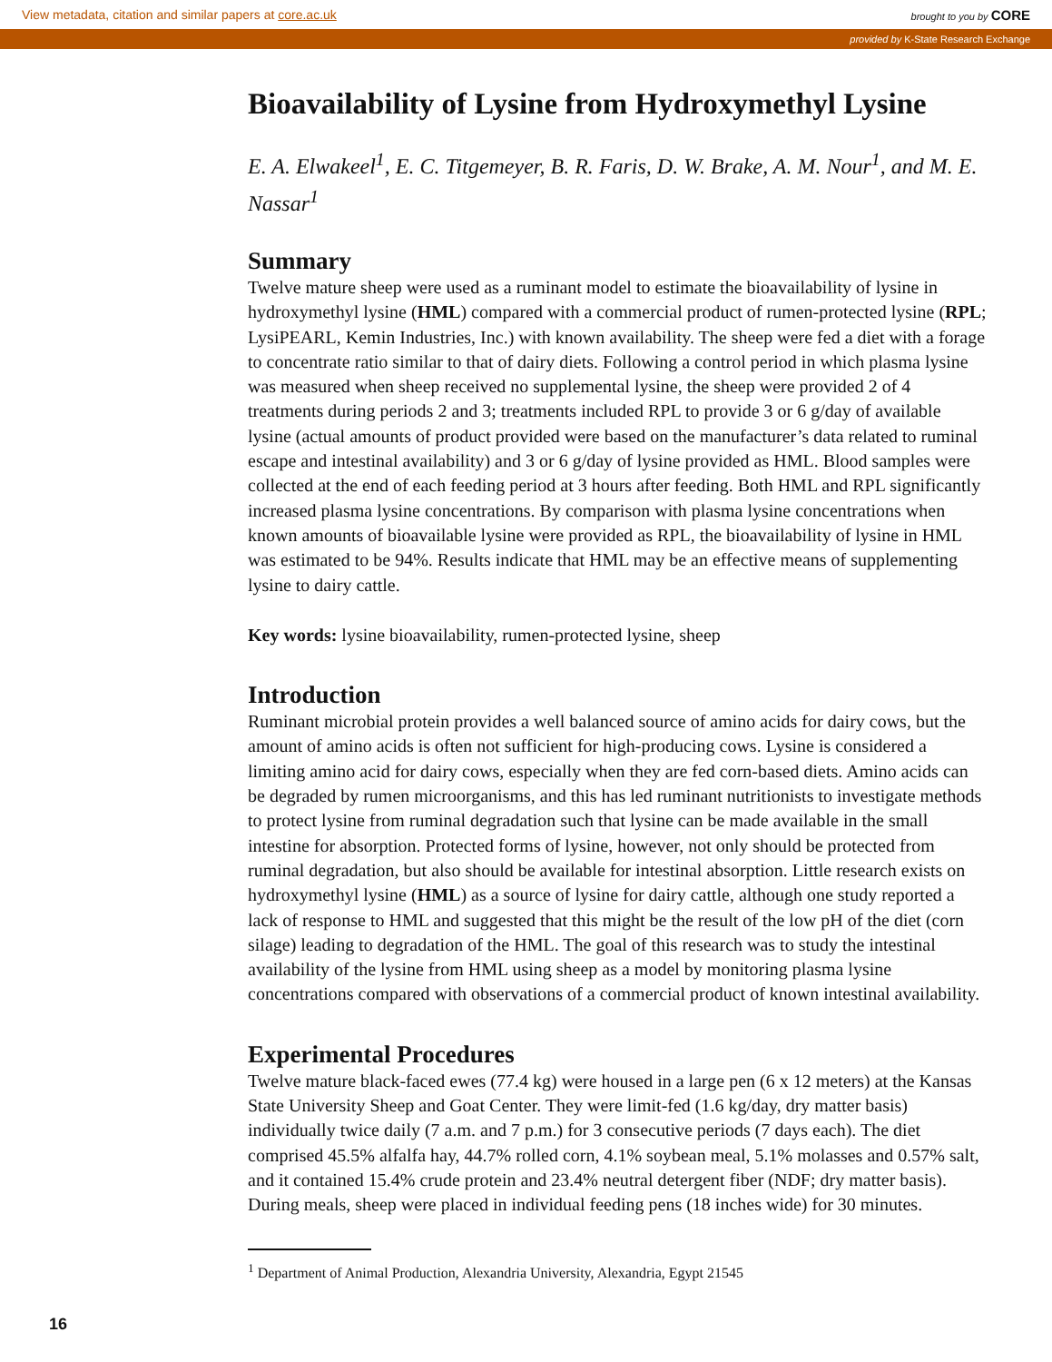View metadata, citation and similar papers at core.ac.uk brought to you by CORE
provided by K-State Research Exchange
Bioavailability of Lysine from Hydroxymethyl Lysine
E. A. Elwakeel<sup>1</sup>, E. C. Titgemeyer, B. R. Faris, D. W. Brake, A. M. Nour<sup>1</sup>, and M. E. Nassar<sup>1</sup>
Summary
Twelve mature sheep were used as a ruminant model to estimate the bioavailability of lysine in hydroxymethyl lysine (HML) compared with a commercial product of rumen-protected lysine (RPL; LysiPEARL, Kemin Industries, Inc.) with known availability. The sheep were fed a diet with a forage to concentrate ratio similar to that of dairy diets. Following a control period in which plasma lysine was measured when sheep received no supplemental lysine, the sheep were provided 2 of 4 treatments during periods 2 and 3; treatments included RPL to provide 3 or 6 g/day of available lysine (actual amounts of product provided were based on the manufacturer’s data related to ruminal escape and intestinal availability) and 3 or 6 g/day of lysine provided as HML. Blood samples were collected at the end of each feeding period at 3 hours after feeding. Both HML and RPL significantly increased plasma lysine concentrations. By comparison with plasma lysine concentrations when known amounts of bioavailable lysine were provided as RPL, the bioavailability of lysine in HML was estimated to be 94%. Results indicate that HML may be an effective means of supplementing lysine to dairy cattle.
Key words: lysine bioavailability, rumen-protected lysine, sheep
Introduction
Ruminant microbial protein provides a well balanced source of amino acids for dairy cows, but the amount of amino acids is often not sufficient for high-producing cows. Lysine is considered a limiting amino acid for dairy cows, especially when they are fed corn-based diets. Amino acids can be degraded by rumen microorganisms, and this has led ruminant nutritionists to investigate methods to protect lysine from ruminal degradation such that lysine can be made available in the small intestine for absorption. Protected forms of lysine, however, not only should be protected from ruminal degradation, but also should be available for intestinal absorption. Little research exists on hydroxymethyl lysine (HML) as a source of lysine for dairy cattle, although one study reported a lack of response to HML and suggested that this might be the result of the low pH of the diet (corn silage) leading to degradation of the HML. The goal of this research was to study the intestinal availability of the lysine from HML using sheep as a model by monitoring plasma lysine concentrations compared with observations of a commercial product of known intestinal availability.
Experimental Procedures
Twelve mature black-faced ewes (77.4 kg) were housed in a large pen (6 x 12 meters) at the Kansas State University Sheep and Goat Center. They were limit-fed (1.6 kg/day, dry matter basis) individually twice daily (7 a.m. and 7 p.m.) for 3 consecutive periods (7 days each). The diet comprised 45.5% alfalfa hay, 44.7% rolled corn, 4.1% soybean meal, 5.1% molasses and 0.57% salt, and it contained 15.4% crude protein and 23.4% neutral detergent fiber (NDF; dry matter basis). During meals, sheep were placed in individual feeding pens (18 inches wide) for 30 minutes.
<sup>1</sup> Department of Animal Production, Alexandria University, Alexandria, Egypt 21545
16